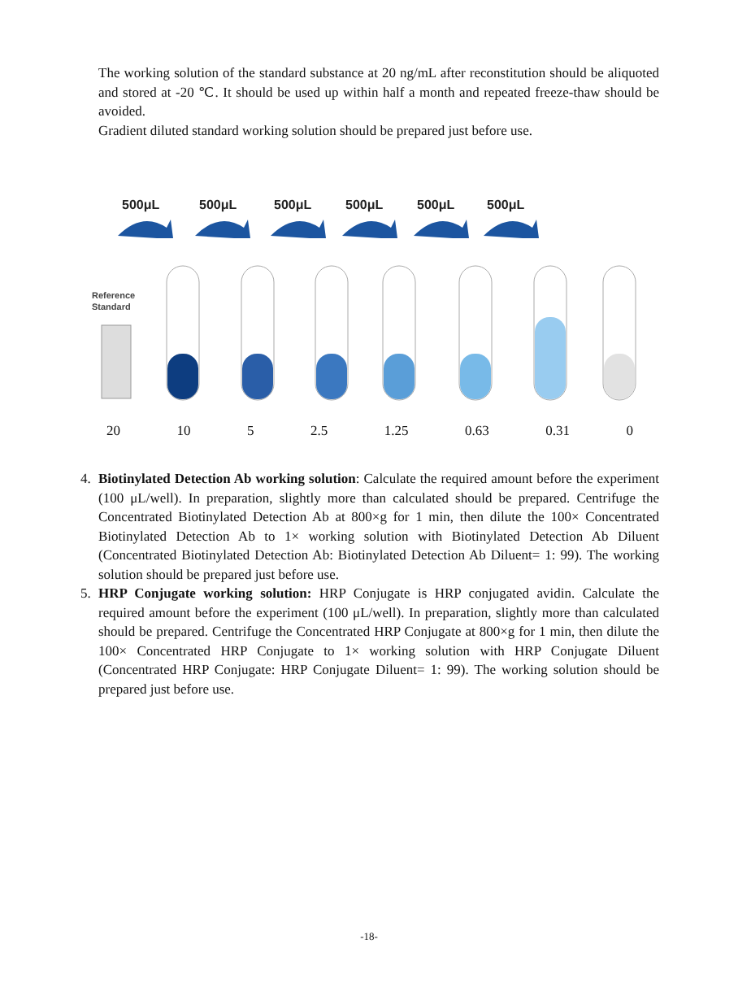The working solution of the standard substance at 20 ng/mL after reconstitution should be aliquoted and stored at -20 ℃. It should be used up within half a month and repeated freeze-thaw should be avoided.
Gradient diluted standard working solution should be prepared just before use.
500μL
500μL
500μL
500μL
500μL
500μL
Reference
Standard
20 10 5 2.5 1.25 0.63 0.31 0
4. Biotinylated Detection Ab working solution: Calculate the required amount before the experiment (100 μL/well). In preparation, slightly more than calculated should be prepared. Centrifuge the Concentrated Biotinylated Detection Ab at 800×g for 1 min, then dilute the 100× Concentrated Biotinylated Detection Ab to 1× working solution with Biotinylated Detection Ab Diluent (Concentrated Biotinylated Detection Ab: Biotinylated Detection Ab Diluent= 1: 99). The working solution should be prepared just before use.
5. HRP Conjugate working solution: HRP Conjugate is HRP conjugated avidin. Calculate the required amount before the experiment (100 μL/well). In preparation, slightly more than calculated should be prepared. Centrifuge the Concentrated HRP Conjugate at 800×g for 1 min, then dilute the 100× Concentrated HRP Conjugate to 1× working solution with HRP Conjugate Diluent (Concentrated HRP Conjugate: HRP Conjugate Diluent= 1: 99). The working solution should be prepared just before use.
-18-